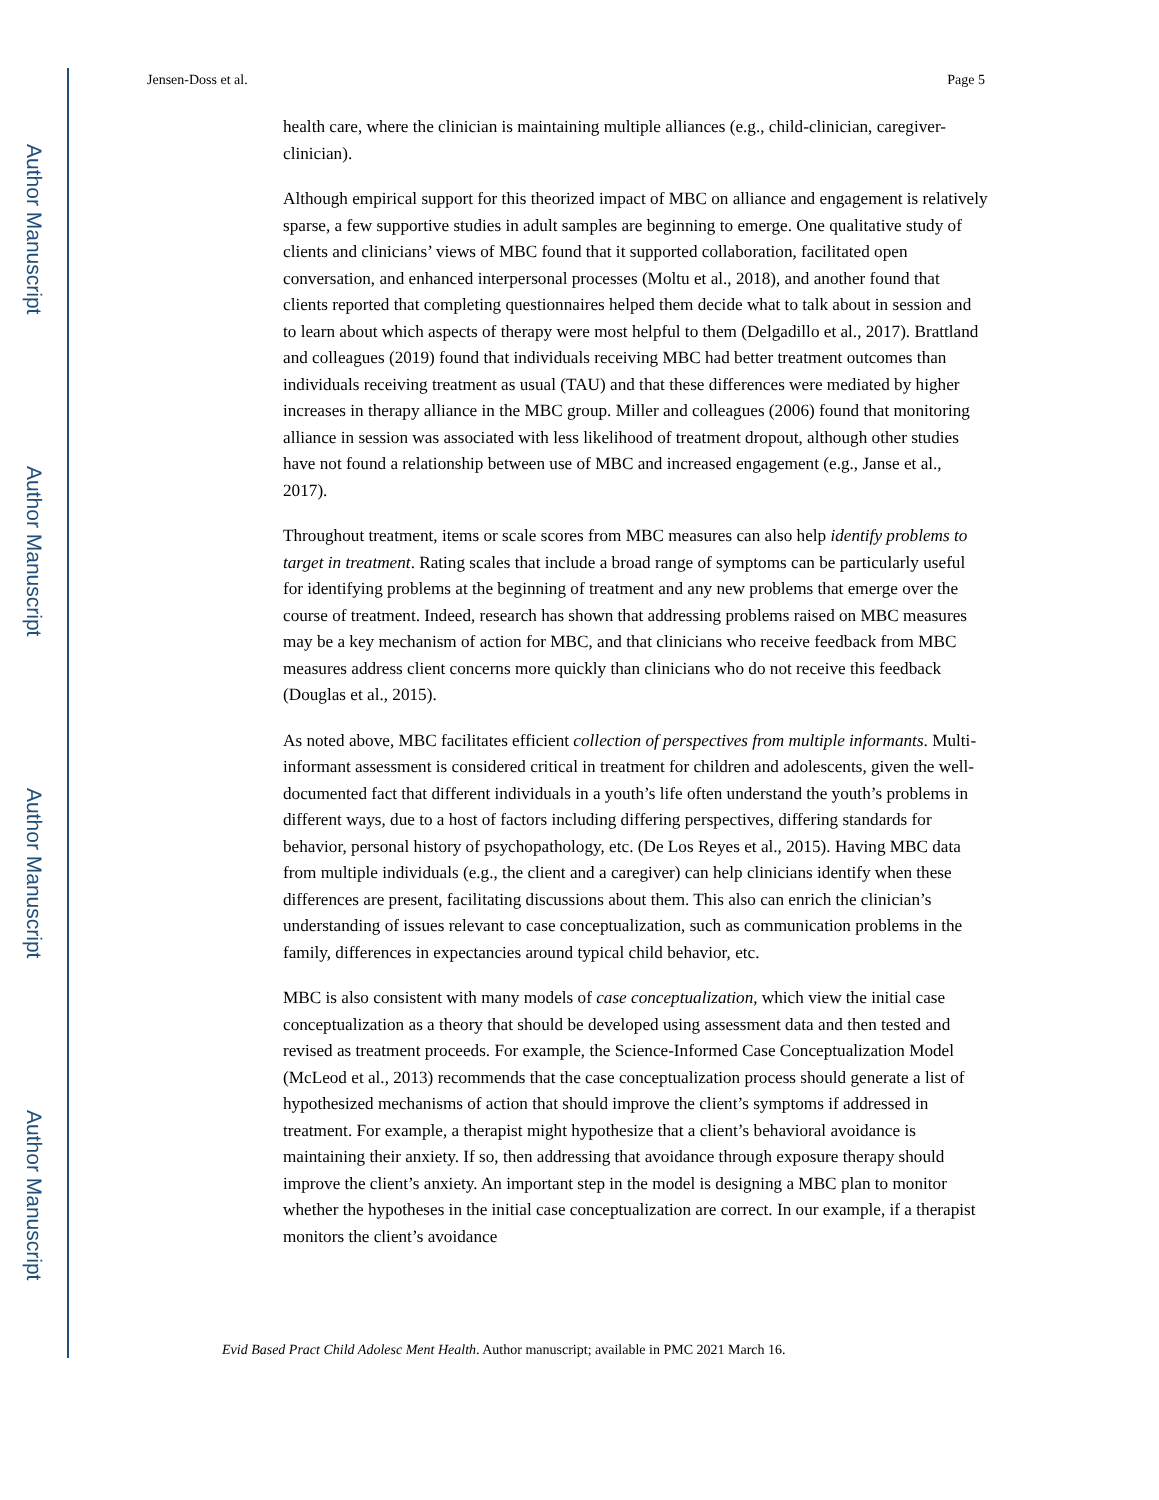Author Manuscript
Author Manuscript
Author Manuscript
Author Manuscript
Jensen-Doss et al. Page 5
health care, where the clinician is maintaining multiple alliances (e.g., child-clinician, caregiver-clinician).
Although empirical support for this theorized impact of MBC on alliance and engagement is relatively sparse, a few supportive studies in adult samples are beginning to emerge. One qualitative study of clients and clinicians’ views of MBC found that it supported collaboration, facilitated open conversation, and enhanced interpersonal processes (Moltu et al., 2018), and another found that clients reported that completing questionnaires helped them decide what to talk about in session and to learn about which aspects of therapy were most helpful to them (Delgadillo et al., 2017). Brattland and colleagues (2019) found that individuals receiving MBC had better treatment outcomes than individuals receiving treatment as usual (TAU) and that these differences were mediated by higher increases in therapy alliance in the MBC group. Miller and colleagues (2006) found that monitoring alliance in session was associated with less likelihood of treatment dropout, although other studies have not found a relationship between use of MBC and increased engagement (e.g., Janse et al., 2017).
Throughout treatment, items or scale scores from MBC measures can also help identify problems to target in treatment. Rating scales that include a broad range of symptoms can be particularly useful for identifying problems at the beginning of treatment and any new problems that emerge over the course of treatment. Indeed, research has shown that addressing problems raised on MBC measures may be a key mechanism of action for MBC, and that clinicians who receive feedback from MBC measures address client concerns more quickly than clinicians who do not receive this feedback (Douglas et al., 2015).
As noted above, MBC facilitates efficient collection of perspectives from multiple informants. Multi-informant assessment is considered critical in treatment for children and adolescents, given the well-documented fact that different individuals in a youth’s life often understand the youth’s problems in different ways, due to a host of factors including differing perspectives, differing standards for behavior, personal history of psychopathology, etc. (De Los Reyes et al., 2015). Having MBC data from multiple individuals (e.g., the client and a caregiver) can help clinicians identify when these differences are present, facilitating discussions about them. This also can enrich the clinician’s understanding of issues relevant to case conceptualization, such as communication problems in the family, differences in expectancies around typical child behavior, etc.
MBC is also consistent with many models of case conceptualization, which view the initial case conceptualization as a theory that should be developed using assessment data and then tested and revised as treatment proceeds. For example, the Science-Informed Case Conceptualization Model (McLeod et al., 2013) recommends that the case conceptualization process should generate a list of hypothesized mechanisms of action that should improve the client’s symptoms if addressed in treatment. For example, a therapist might hypothesize that a client’s behavioral avoidance is maintaining their anxiety. If so, then addressing that avoidance through exposure therapy should improve the client’s anxiety. An important step in the model is designing a MBC plan to monitor whether the hypotheses in the initial case conceptualization are correct. In our example, if a therapist monitors the client’s avoidance
Evid Based Pract Child Adolesc Ment Health. Author manuscript; available in PMC 2021 March 16.